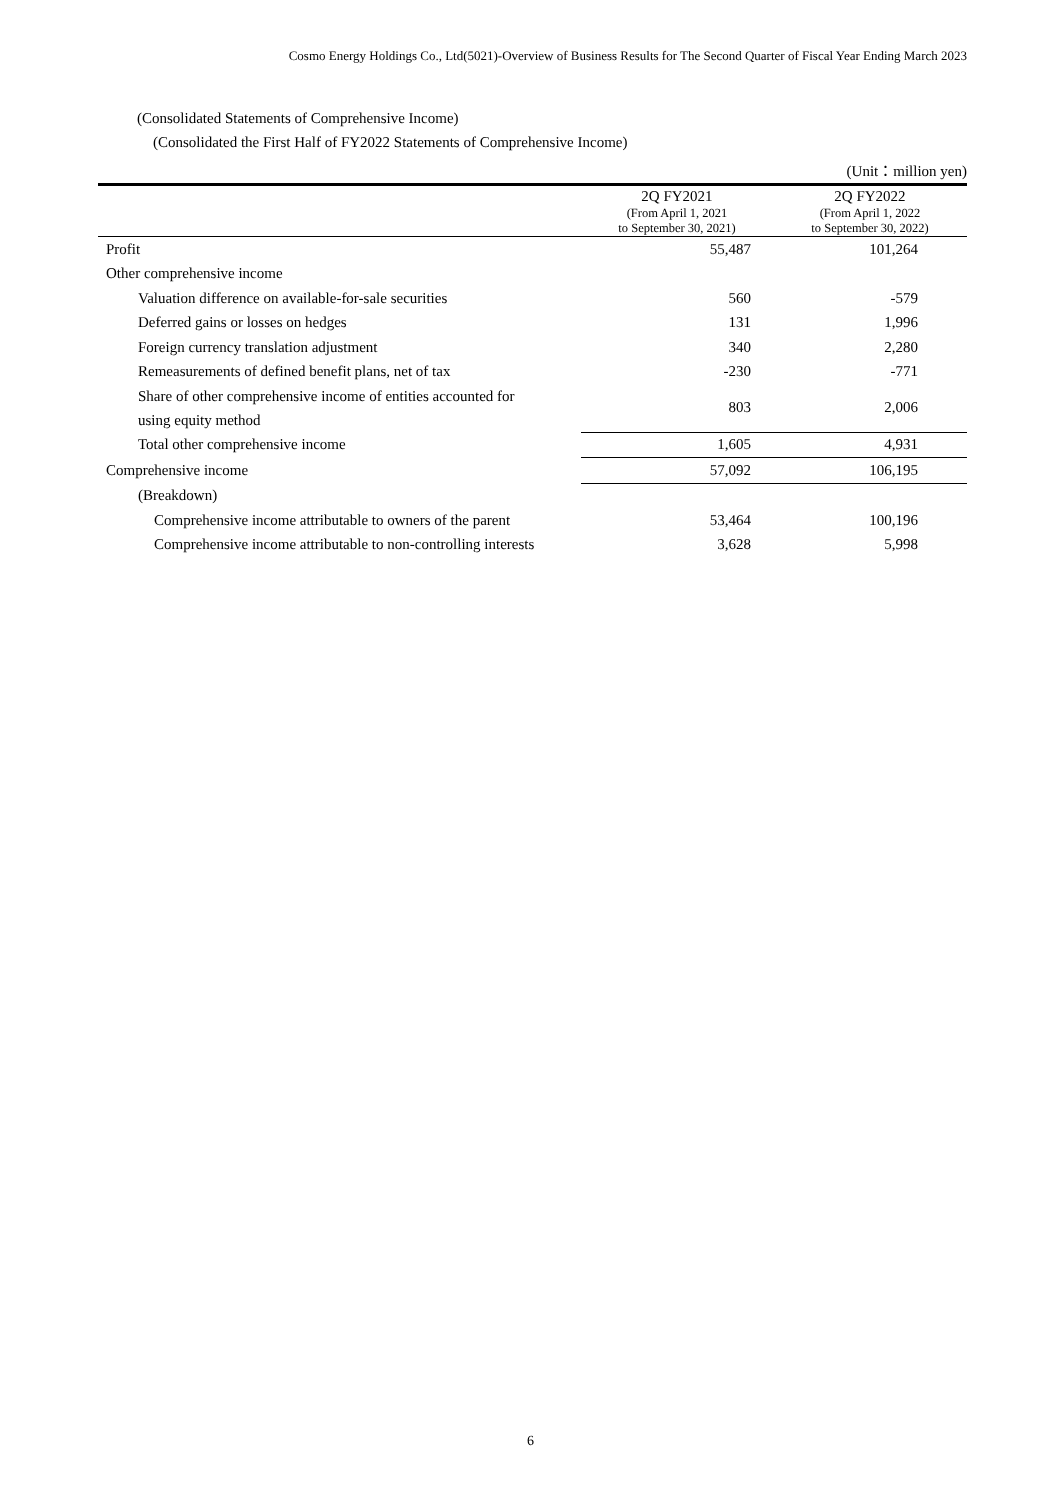Cosmo Energy Holdings Co., Ltd(5021)-Overview of Business Results for The Second Quarter of Fiscal Year Ending March 2023
(Consolidated Statements of Comprehensive Income)
(Consolidated the First Half of FY2022 Statements of Comprehensive Income)
(Unit：million yen)
| | 2Q FY2021 | 2Q FY2022 |
| --- | --- | --- |
| | (From April 1, 2021 to September 30, 2021) | (From April 1, 2022 to September 30, 2022) |
| Profit | 55,487 | 101,264 |
| Other comprehensive income | | |
| Valuation difference on available-for-sale securities | 560 | -579 |
| Deferred gains or losses on hedges | 131 | 1,996 |
| Foreign currency translation adjustment | 340 | 2,280 |
| Remeasurements of defined benefit plans, net of tax | -230 | -771 |
| Share of other comprehensive income of entities accounted for using equity method | 803 | 2,006 |
| Total other comprehensive income | 1,605 | 4,931 |
| Comprehensive income | 57,092 | 106,195 |
| (Breakdown) | | |
| Comprehensive income attributable to owners of the parent | 53,464 | 100,196 |
| Comprehensive income attributable to non-controlling interests | 3,628 | 5,998 |
6